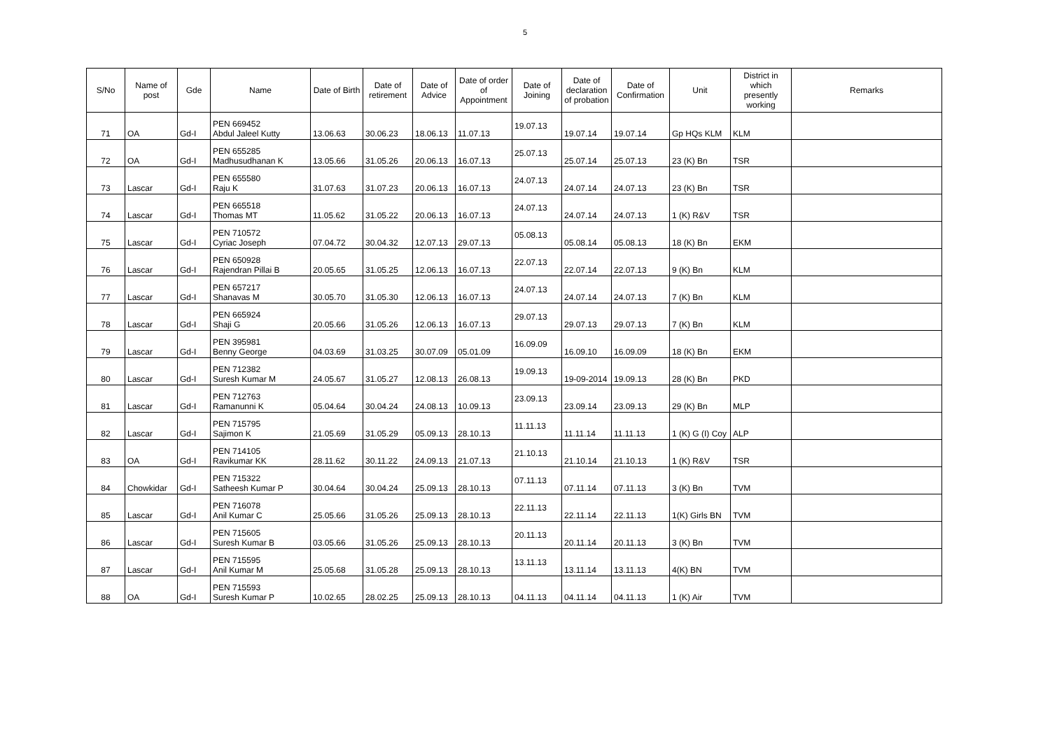5
| S/No | Name of post | Gde | Name | Date of Birth | Date of retirement | Date of Advice | Date of order of Appointment | Date of Joining | Date of declaration of probation | Date of Confirmation | Unit | District in which presently working | Remarks |
| --- | --- | --- | --- | --- | --- | --- | --- | --- | --- | --- | --- | --- | --- |
| 71 | OA | Gd-I | PEN 669452 Abdul Jaleel Kutty | 13.06.63 | 30.06.23 | 18.06.13 | 11.07.13 | 19.07.13 | 19.07.14 | 19.07.14 | Gp HQs KLM | KLM | |
| 72 | OA | Gd-I | PEN 655285 Madhusudhanan K | 13.05.66 | 31.05.26 | 20.06.13 | 16.07.13 | 25.07.13 | 25.07.14 | 25.07.13 | 23 (K) Bn | TSR | |
| 73 | Lascar | Gd-I | PEN 655580 Raju K | 31.07.63 | 31.07.23 | 20.06.13 | 16.07.13 | 24.07.13 | 24.07.14 | 24.07.13 | 23 (K) Bn | TSR | |
| 74 | Lascar | Gd-I | PEN 665518 Thomas MT | 11.05.62 | 31.05.22 | 20.06.13 | 16.07.13 | 24.07.13 | 24.07.14 | 24.07.13 | 1 (K) R&V | TSR | |
| 75 | Lascar | Gd-I | PEN 710572 Cyriac Joseph | 07.04.72 | 30.04.32 | 12.07.13 | 29.07.13 | 05.08.13 | 05.08.14 | 05.08.13 | 18 (K) Bn | EKM | |
| 76 | Lascar | Gd-I | PEN 650928 Rajendran Pillai B | 20.05.65 | 31.05.25 | 12.06.13 | 16.07.13 | 22.07.13 | 22.07.14 | 22.07.13 | 9 (K) Bn | KLM | |
| 77 | Lascar | Gd-I | PEN 657217 Shanavas M | 30.05.70 | 31.05.30 | 12.06.13 | 16.07.13 | 24.07.13 | 24.07.14 | 24.07.13 | 7 (K) Bn | KLM | |
| 78 | Lascar | Gd-I | PEN 665924 Shaji G | 20.05.66 | 31.05.26 | 12.06.13 | 16.07.13 | 29.07.13 | 29.07.13 | 29.07.13 | 7 (K) Bn | KLM | |
| 79 | Lascar | Gd-I | PEN 395981 Benny George | 04.03.69 | 31.03.25 | 30.07.09 | 05.01.09 | 16.09.09 | 16.09.10 | 16.09.09 | 18 (K) Bn | EKM | |
| 80 | Lascar | Gd-I | PEN 712382 Suresh Kumar M | 24.05.67 | 31.05.27 | 12.08.13 | 26.08.13 | 19.09.13 | 19-09-2014 | 19.09.13 | 28 (K) Bn | PKD | |
| 81 | Lascar | Gd-I | PEN 712763 Ramanunni K | 05.04.64 | 30.04.24 | 24.08.13 | 10.09.13 | 23.09.13 | 23.09.14 | 23.09.13 | 29 (K) Bn | MLP | |
| 82 | Lascar | Gd-I | PEN 715795 Sajimon K | 21.05.69 | 31.05.29 | 05.09.13 | 28.10.13 | 11.11.13 | 11.11.14 | 11.11.13 | 1 (K) G (I) Coy | ALP | |
| 83 | OA | Gd-I | PEN 714105 Ravikumar KK | 28.11.62 | 30.11.22 | 24.09.13 | 21.07.13 | 21.10.13 | 21.10.14 | 21.10.13 | 1 (K) R&V | TSR | |
| 84 | Chowkidar | Gd-I | PEN 715322 Satheesh Kumar P | 30.04.64 | 30.04.24 | 25.09.13 | 28.10.13 | 07.11.13 | 07.11.14 | 07.11.13 | 3 (K) Bn | TVM | |
| 85 | Lascar | Gd-I | PEN 716078 Anil Kumar C | 25.05.66 | 31.05.26 | 25.09.13 | 28.10.13 | 22.11.13 | 22.11.14 | 22.11.13 | 1(K) Girls BN | TVM | |
| 86 | Lascar | Gd-I | PEN 715605 Suresh Kumar B | 03.05.66 | 31.05.26 | 25.09.13 | 28.10.13 | 20.11.13 | 20.11.14 | 20.11.13 | 3 (K) Bn | TVM | |
| 87 | Lascar | Gd-I | PEN 715595 Anil Kumar M | 25.05.68 | 31.05.28 | 25.09.13 | 28.10.13 | 13.11.13 | 13.11.14 | 13.11.13 | 4(K) BN | TVM | |
| 88 | OA | Gd-I | PEN 715593 Suresh Kumar P | 10.02.65 | 28.02.25 | 25.09.13 | 28.10.13 | 04.11.13 | 04.11.14 | 04.11.13 | 1 (K) Air | TVM | |